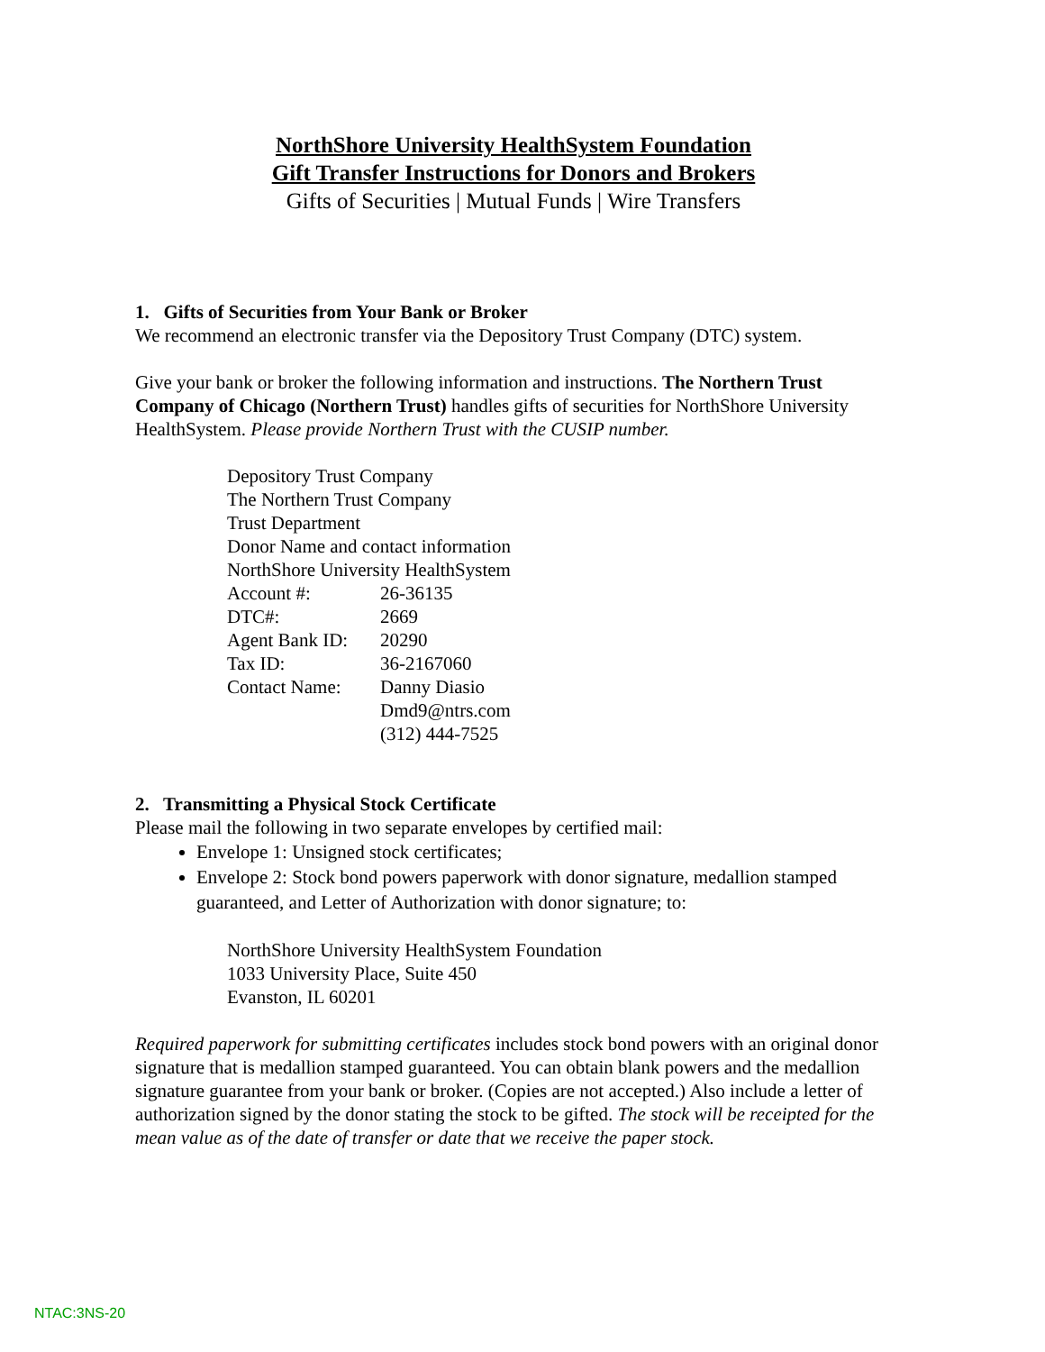NorthShore University HealthSystem Foundation
Gift Transfer Instructions for Donors and Brokers
Gifts of Securities | Mutual Funds | Wire Transfers
1. Gifts of Securities from Your Bank or Broker
We recommend an electronic transfer via the Depository Trust Company (DTC) system.
Give your bank or broker the following information and instructions. The Northern Trust Company of Chicago (Northern Trust) handles gifts of securities for NorthShore University HealthSystem. Please provide Northern Trust with the CUSIP number.
Depository Trust Company
The Northern Trust Company
Trust Department
Donor Name and contact information
NorthShore University HealthSystem
Account #: 26-36135
DTC#: 2669
Agent Bank ID: 20290
Tax ID: 36-2167060
Contact Name: Danny Diasio
Dmd9@ntrs.com
(312) 444-7525
2. Transmitting a Physical Stock Certificate
Please mail the following in two separate envelopes by certified mail:
Envelope 1: Unsigned stock certificates;
Envelope 2: Stock bond powers paperwork with donor signature, medallion stamped guaranteed, and Letter of Authorization with donor signature; to:
NorthShore University HealthSystem Foundation
1033 University Place, Suite 450
Evanston, IL 60201
Required paperwork for submitting certificates includes stock bond powers with an original donor signature that is medallion stamped guaranteed. You can obtain blank powers and the medallion signature guarantee from your bank or broker. (Copies are not accepted.) Also include a letter of authorization signed by the donor stating the stock to be gifted. The stock will be receipted for the mean value as of the date of transfer or date that we receive the paper stock.
NTAC:3NS-20